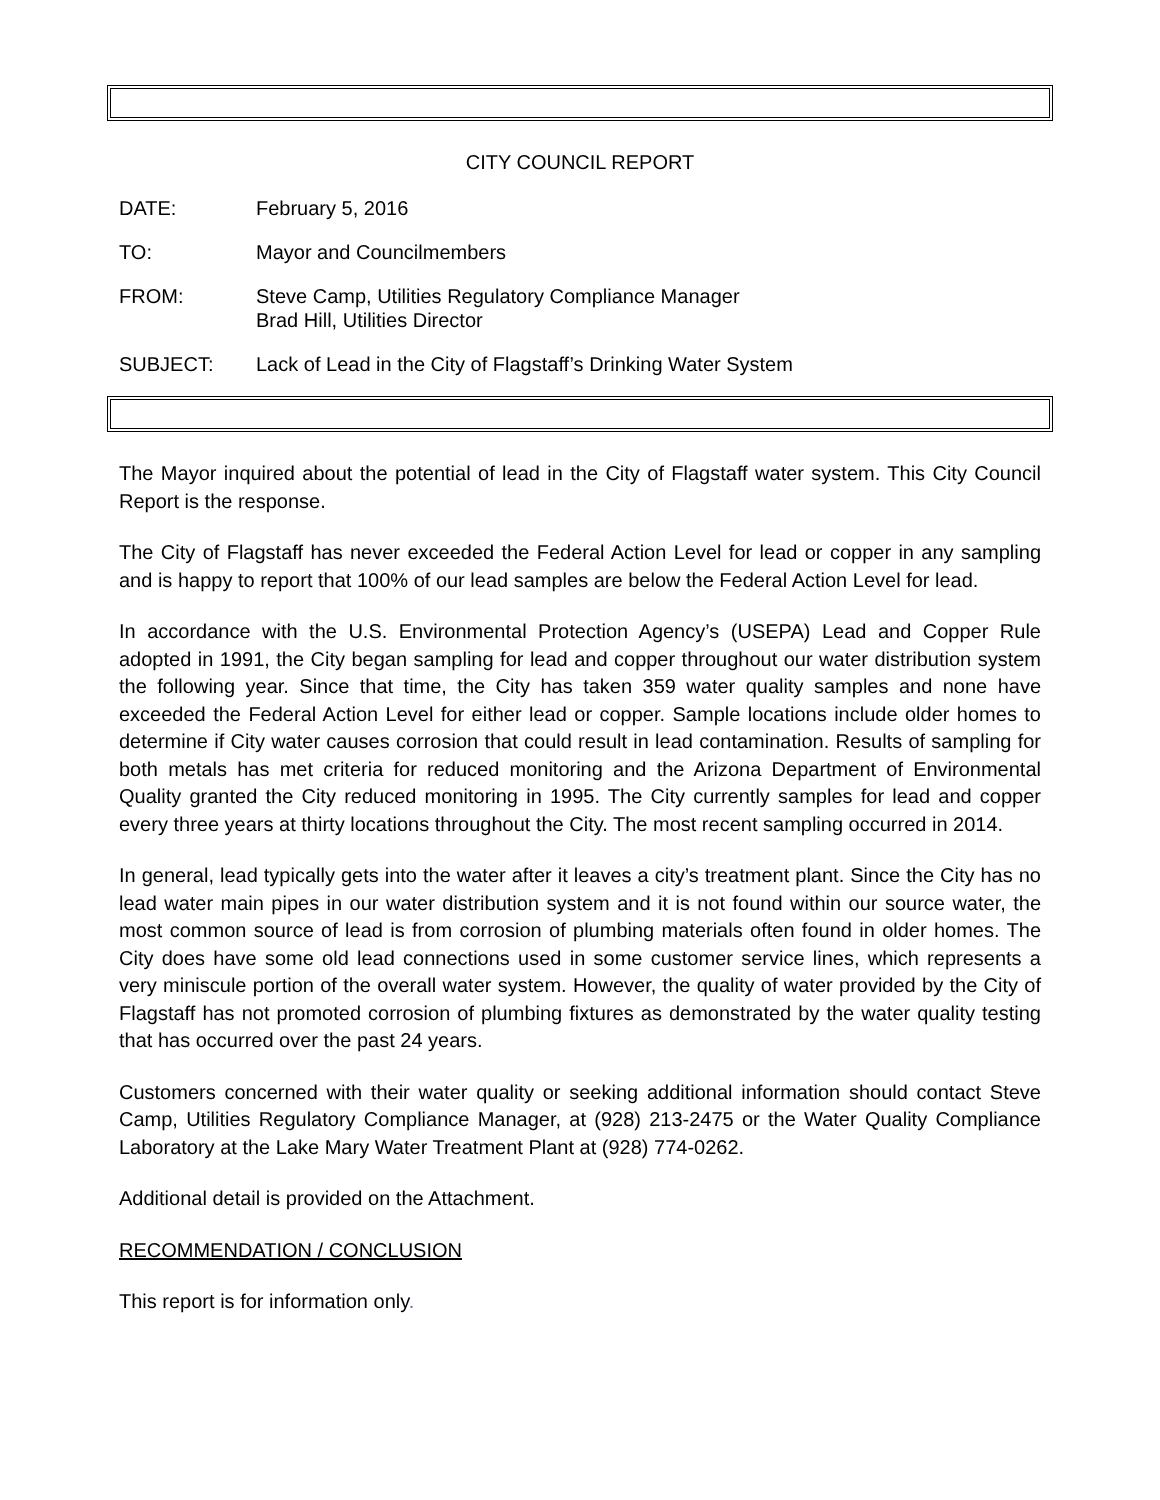CITY COUNCIL REPORT
DATE: February 5, 2016
TO: Mayor and Councilmembers
FROM: Steve Camp, Utilities Regulatory Compliance Manager
Brad Hill, Utilities Director
SUBJECT: Lack of Lead in the City of Flagstaff’s Drinking Water System
The Mayor inquired about the potential of lead in the City of Flagstaff water system. This City Council Report is the response.
The City of Flagstaff has never exceeded the Federal Action Level for lead or copper in any sampling and is happy to report that 100% of our lead samples are below the Federal Action Level for lead.
In accordance with the U.S. Environmental Protection Agency’s (USEPA) Lead and Copper Rule adopted in 1991, the City began sampling for lead and copper throughout our water distribution system the following year. Since that time, the City has taken 359 water quality samples and none have exceeded the Federal Action Level for either lead or copper. Sample locations include older homes to determine if City water causes corrosion that could result in lead contamination. Results of sampling for both metals has met criteria for reduced monitoring and the Arizona Department of Environmental Quality granted the City reduced monitoring in 1995. The City currently samples for lead and copper every three years at thirty locations throughout the City. The most recent sampling occurred in 2014.
In general, lead typically gets into the water after it leaves a city’s treatment plant. Since the City has no lead water main pipes in our water distribution system and it is not found within our source water, the most common source of lead is from corrosion of plumbing materials often found in older homes. The City does have some old lead connections used in some customer service lines, which represents a very miniscule portion of the overall water system. However, the quality of water provided by the City of Flagstaff has not promoted corrosion of plumbing fixtures as demonstrated by the water quality testing that has occurred over the past 24 years.
Customers concerned with their water quality or seeking additional information should contact Steve Camp, Utilities Regulatory Compliance Manager, at (928) 213-2475 or the Water Quality Compliance Laboratory at the Lake Mary Water Treatment Plant at (928) 774-0262.
Additional detail is provided on the Attachment.
RECOMMENDATION / CONCLUSION
This report is for information only.